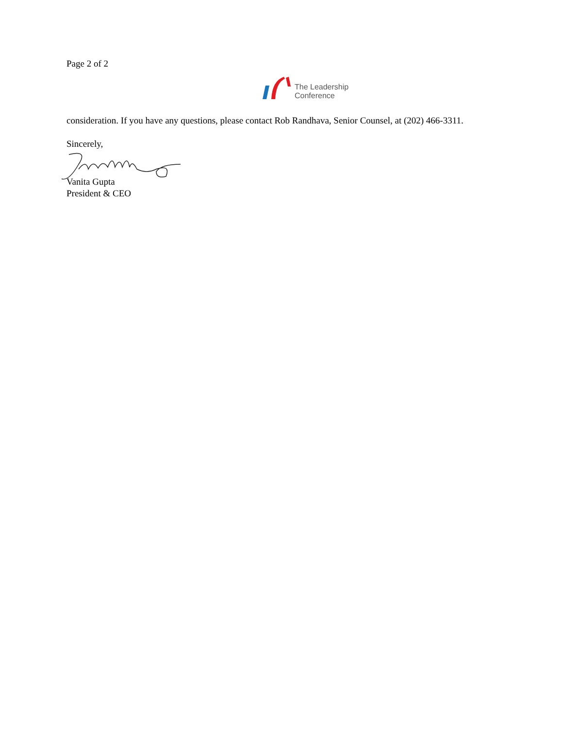Page 2 of 2
The Leadership
Conference
consideration. If you have any questions, please contact Rob Randhava, Senior Counsel, at (202) 466-3311.
Sincerely,
Vanita Gupta
President & CEO